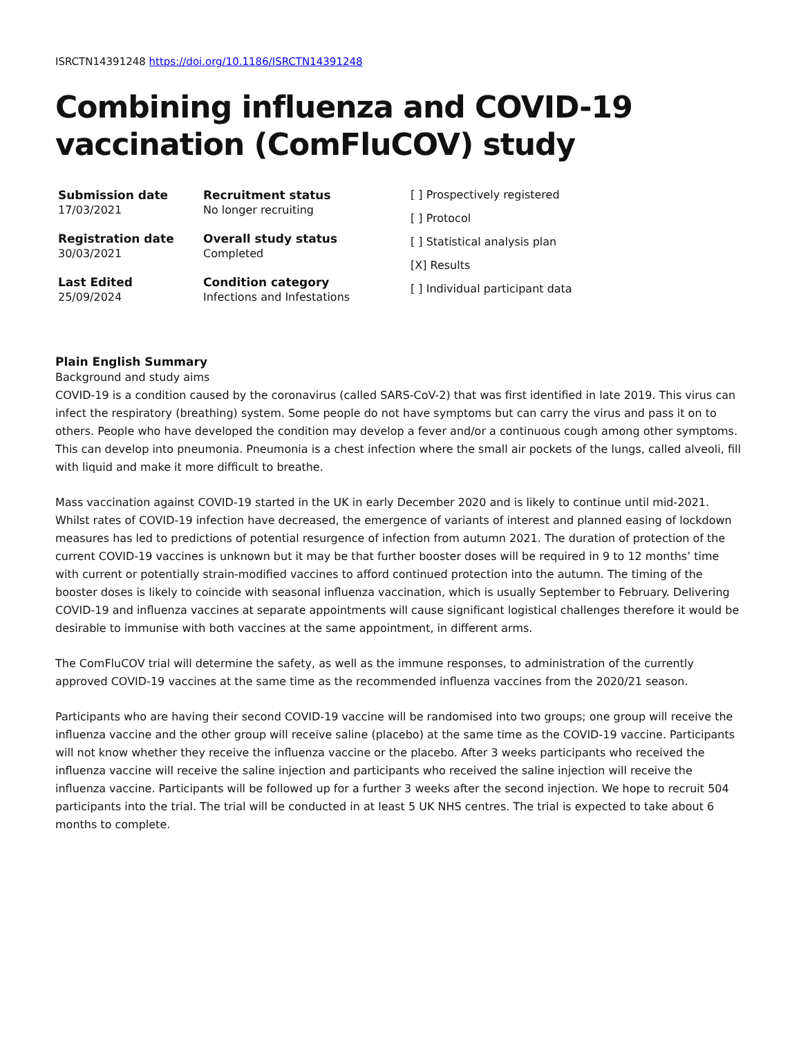ISRCTN14391248 https://doi.org/10.1186/ISRCTN14391248
Combining influenza and COVID-19 vaccination (ComFluCOV) study
Submission date
17/03/2021
Registration date
30/03/2021
Last Edited
25/09/2024
Recruitment status
No longer recruiting
Overall study status
Completed
Condition category
Infections and Infestations
[ ] Prospectively registered
[ ] Protocol
[ ] Statistical analysis plan
[X] Results
[ ] Individual participant data
Plain English Summary
Background and study aims
COVID-19 is a condition caused by the coronavirus (called SARS-CoV-2) that was first identified in late 2019. This virus can infect the respiratory (breathing) system. Some people do not have symptoms but can carry the virus and pass it on to others. People who have developed the condition may develop a fever and/or a continuous cough among other symptoms. This can develop into pneumonia. Pneumonia is a chest infection where the small air pockets of the lungs, called alveoli, fill with liquid and make it more difficult to breathe.
Mass vaccination against COVID-19 started in the UK in early December 2020 and is likely to continue until mid-2021. Whilst rates of COVID-19 infection have decreased, the emergence of variants of interest and planned easing of lockdown measures has led to predictions of potential resurgence of infection from autumn 2021. The duration of protection of the current COVID-19 vaccines is unknown but it may be that further booster doses will be required in 9 to 12 months’ time with current or potentially strain-modified vaccines to afford continued protection into the autumn. The timing of the booster doses is likely to coincide with seasonal influenza vaccination, which is usually September to February. Delivering COVID-19 and influenza vaccines at separate appointments will cause significant logistical challenges therefore it would be desirable to immunise with both vaccines at the same appointment, in different arms.
The ComFluCOV trial will determine the safety, as well as the immune responses, to administration of the currently approved COVID-19 vaccines at the same time as the recommended influenza vaccines from the 2020/21 season.
Participants who are having their second COVID-19 vaccine will be randomised into two groups; one group will receive the influenza vaccine and the other group will receive saline (placebo) at the same time as the COVID-19 vaccine. Participants will not know whether they receive the influenza vaccine or the placebo. After 3 weeks participants who received the influenza vaccine will receive the saline injection and participants who received the saline injection will receive the influenza vaccine. Participants will be followed up for a further 3 weeks after the second injection. We hope to recruit 504 participants into the trial. The trial will be conducted in at least 5 UK NHS centres. The trial is expected to take about 6 months to complete.